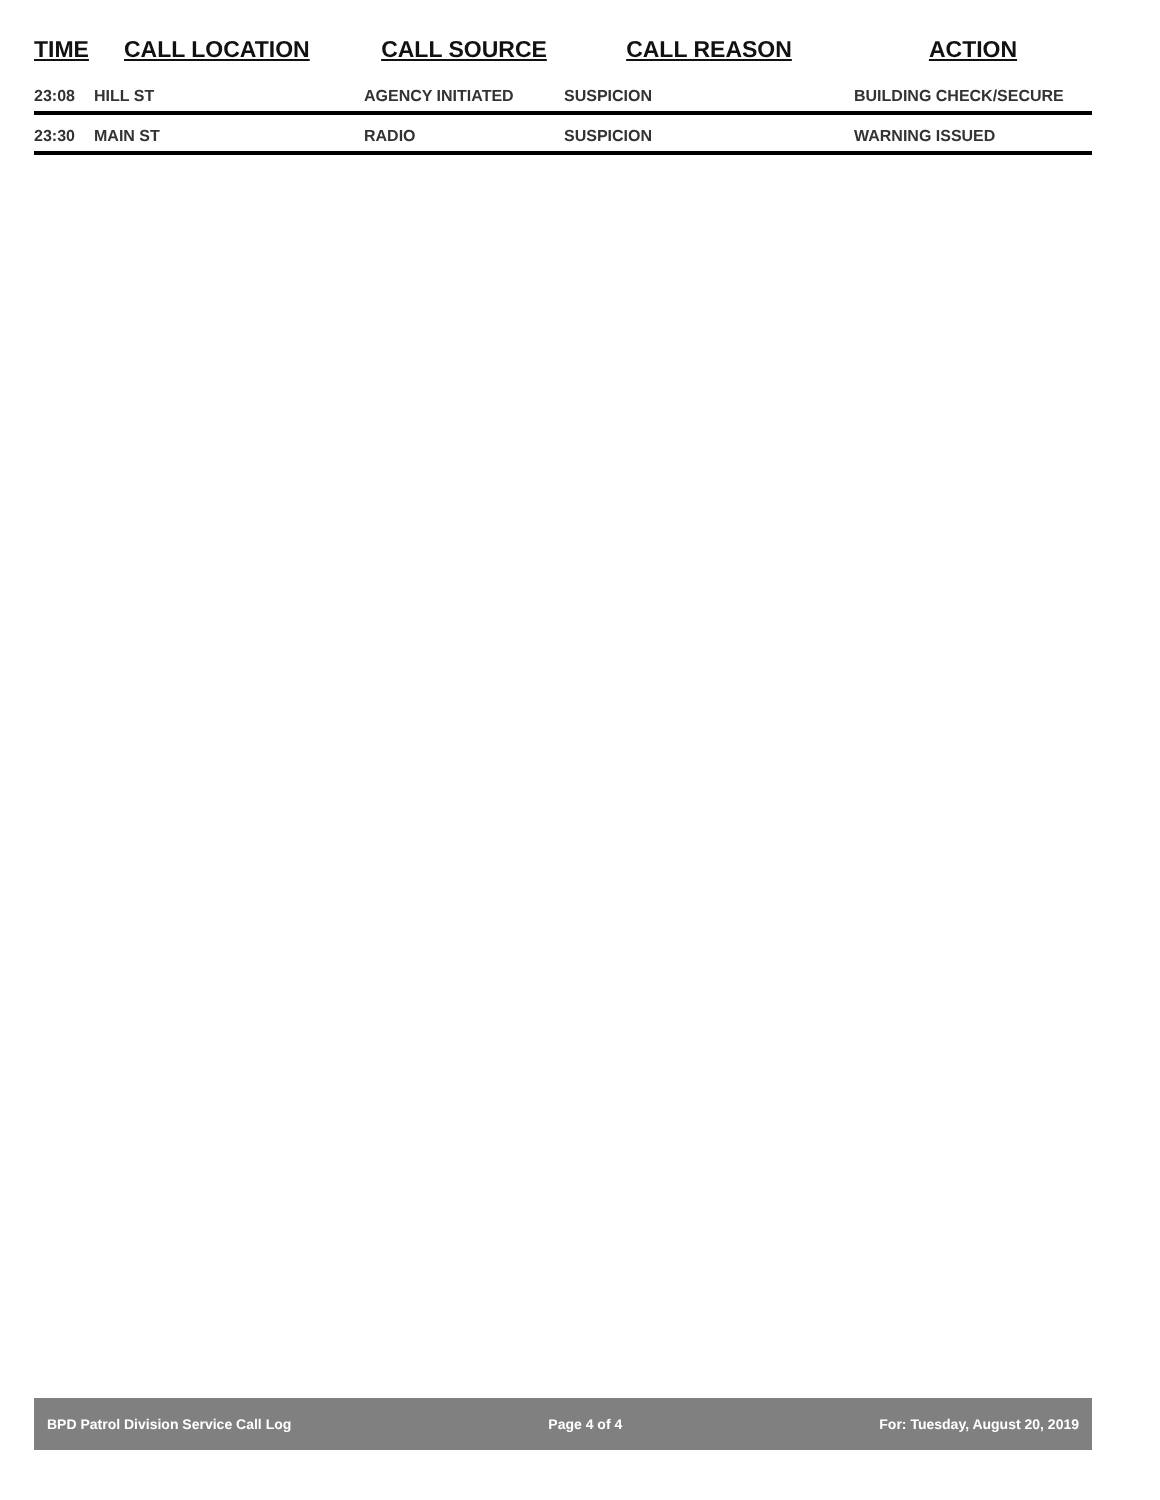| TIME | CALL LOCATION | CALL SOURCE | CALL REASON | ACTION |
| --- | --- | --- | --- | --- |
| 23:08 | HILL ST | AGENCY INITIATED | SUSPICION | BUILDING CHECK/SECURE |
| 23:30 | MAIN ST | RADIO | SUSPICION | WARNING ISSUED |
BPD Patrol Division Service Call Log Page 4 of 4 For: Tuesday, August 20, 2019